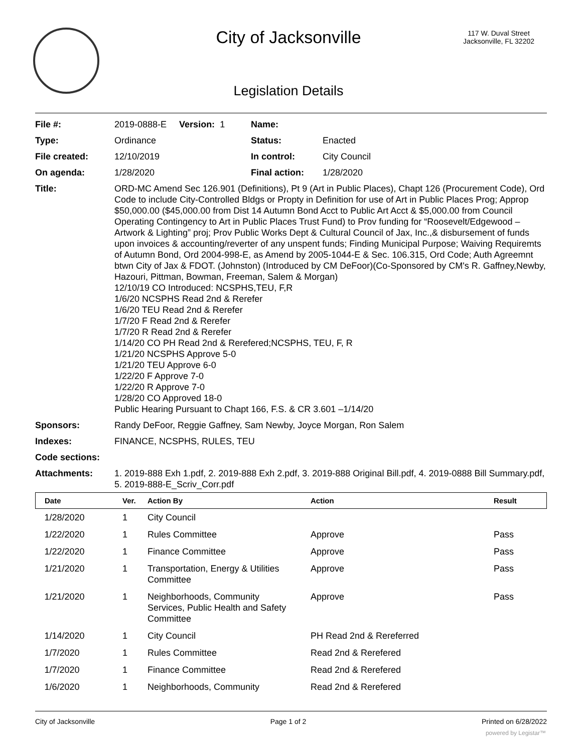City of Jacksonville
117 W. Duval Street
Jacksonville, FL 32202
Legislation Details
| File #: | 2019-0888-E Version: 1 | Name: | |
| Type: | Ordinance | Status: | Enacted |
| File created: | 12/10/2019 | In control: | City Council |
| On agenda: | 1/28/2020 | Final action: | 1/28/2020 |
| Title: | ORD-MC Amend Sec 126.901 (Definitions), Pt 9 (Art in Public Places), Chapt 126 (Procurement Code), Ord Code to include City-Controlled Bldgs or Propty in Definition for use of Art in Public Places Prog; Approp $50,000.00 ($45,000.00 from Dist 14 Autumn Bond Acct to Public Art Acct & $5,000.00 from Council Operating Contingency to Art in Public Places Trust Fund) to Prov funding for “Roosevelt/Edgewood – Artwork & Lighting” proj; Prov Public Works Dept & Cultural Council of Jax, Inc.,& disbursement of funds upon invoices & accounting/reverter of any unspent funds; Finding Municipal Purpose; Waiving Requiremts of Autumn Bond, Ord 2004-998-E, as Amend by 2005-1044-E & Sec. 106.315, Ord Code; Auth Agreemnt btwn City of Jax & FDOT. (Johnston) (Introduced by CM DeFoor)(Co-Sponsored by CM's R. Gaffney,Newby, Hazouri, Pittman, Bowman, Freeman, Salem & Morgan) 12/10/19 CO Introduced: NCSPHS,TEU, F,R 1/6/20 NCSPHS Read 2nd & Rerefer 1/6/20 TEU Read 2nd & Rerefer 1/7/20 F Read 2nd & Rerefer 1/7/20 R Read 2nd & Rerefer 1/14/20 CO PH Read 2nd & Rerefered;NCSPHS, TEU, F, R 1/21/20 NCSPHS Approve 5-0 1/21/20 TEU Approve 6-0 1/22/20 F Approve 7-0 1/22/20 R Approve 7-0 1/28/20 CO Approved 18-0 Public Hearing Pursuant to Chapt 166, F.S. & CR 3.601 –1/14/20 | | |
| Sponsors: | Randy DeFoor, Reggie Gaffney, Sam Newby, Joyce Morgan, Ron Salem | | |
| Indexes: | FINANCE, NCSPHS, RULES, TEU | | |
| Code sections: | | | |
| Attachments: | 1. 2019-888 Exh 1.pdf, 2. 2019-888 Exh 2.pdf, 3. 2019-888 Original Bill.pdf, 4. 2019-0888 Bill Summary.pdf, 5. 2019-888-E_Scriv_Corr.pdf | | |
| Date | Ver. | Action By | Action | Result |
| --- | --- | --- | --- | --- |
| 1/28/2020 | 1 | City Council | | |
| 1/22/2020 | 1 | Rules Committee | Approve | Pass |
| 1/22/2020 | 1 | Finance Committee | Approve | Pass |
| 1/21/2020 | 1 | Transportation, Energy & Utilities Committee | Approve | Pass |
| 1/21/2020 | 1 | Neighborhoods, Community Services, Public Health and Safety Committee | Approve | Pass |
| 1/14/2020 | 1 | City Council | PH Read 2nd & Rereferred | |
| 1/7/2020 | 1 | Rules Committee | Read 2nd & Rerefered | |
| 1/7/2020 | 1 | Finance Committee | Read 2nd & Rerefered | |
| 1/6/2020 | 1 | Neighborhoods, Community | Read 2nd & Rerefered | |
City of Jacksonville Page 1 of 2 Printed on 6/28/2022
powered by Legistar™